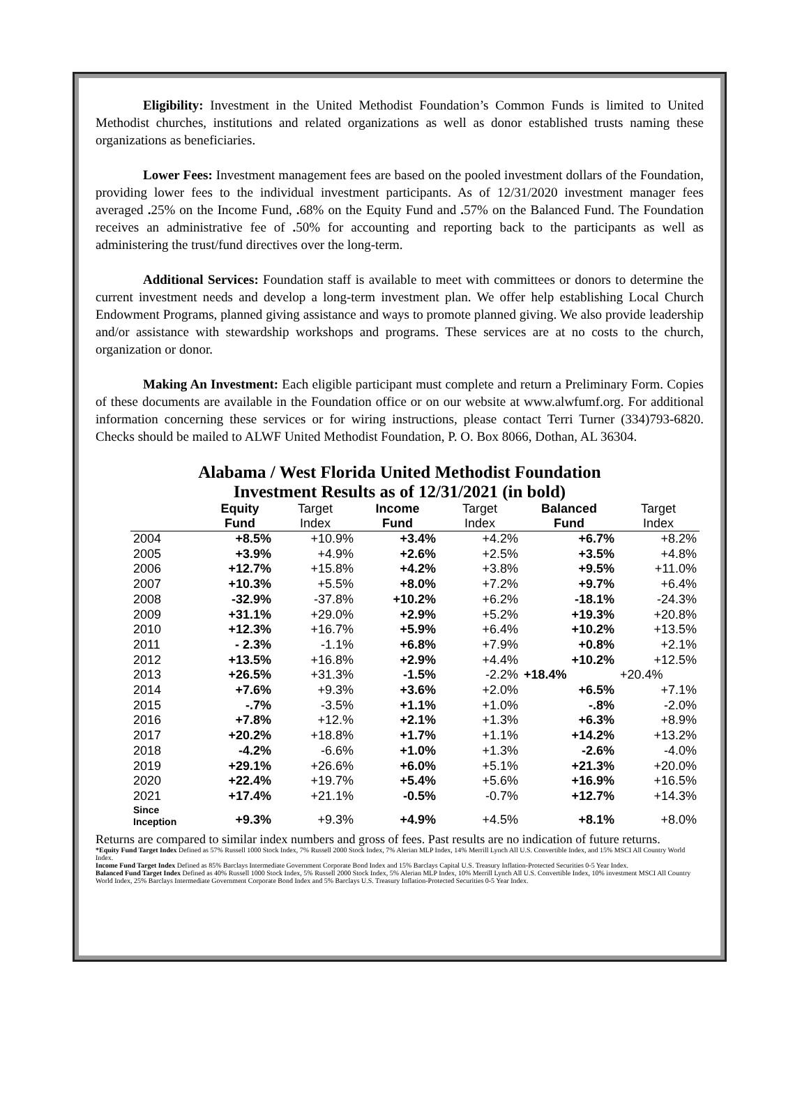Eligibility: Investment in the United Methodist Foundation’s Common Funds is limited to United Methodist churches, institutions and related organizations as well as donor established trusts naming these organizations as beneficiaries.
Lower Fees: Investment management fees are based on the pooled investment dollars of the Foundation, providing lower fees to the individual investment participants. As of 12/31/2020 investment manager fees averaged . 25% on the Income Fund, . 68% on the Equity Fund and . 57% on the Balanced Fund. The Foundation receives an administrative fee of . 50% for accounting and reporting back to the participants as well as administering the trust/fund directives over the long-term.
Additional Services: Foundation staff is available to meet with committees or donors to determine the current investment needs and develop a long-term investment plan. We offer help establishing Local Church Endowment Programs, planned giving assistance and ways to promote planned giving. We also provide leadership and/or assistance with stewardship workshops and programs. These services are at no costs to the church, organization or donor.
Making An Investment: Each eligible participant must complete and return a Preliminary Form. Copies of these documents are available in the Foundation office or on our website at www.alwfumf.org. For additional information concerning these services or for wiring instructions, please contact Terri Turner (334)793-6820. Checks should be mailed to ALWF United Methodist Foundation, P. O. Box 8066, Dothan, AL 36304.
Alabama / West Florida United Methodist Foundation
Investment Results as of 12/31/2021 (in bold)
| | Equity Fund | Target Index | Income Fund | Target Index | Balanced Fund | Target Index |
| --- | --- | --- | --- | --- | --- | --- |
| 2004 | +8.5% | +10.9% | +3.4% | +4.2% | +6.7% | +8.2% |
| 2005 | +3.9% | +4.9% | +2.6% | +2.5% | +3.5% | +4.8% |
| 2006 | +12.7% | +15.8% | +4.2% | +3.8% | +9.5% | +11.0% |
| 2007 | +10.3% | +5.5% | +8.0% | +7.2% | +9.7% | +6.4% |
| 2008 | -32.9% | -37.8% | +10.2% | +6.2% | -18.1% | -24.3% |
| 2009 | +31.1% | +29.0% | +2.9% | +5.2% | +19.3% | +20.8% |
| 2010 | +12.3% | +16.7% | +5.9% | +6.4% | +10.2% | +13.5% |
| 2011 | - 2.3% | -1.1% | +6.8% | +7.9% | +0.8% | +2.1% |
| 2012 | +13.5% | +16.8% | +2.9% | +4.4% | +10.2% | +12.5% |
| 2013 | +26.5% | +31.3% | -1.5% | -2.2% | +18.4% | +20.4% |
| 2014 | +7.6% | +9.3% | +3.6% | +2.0% | +6.5% | +7.1% |
| 2015 | -.7% | -3.5% | +1.1% | +1.0% | -.8% | -2.0% |
| 2016 | +7.8% | +12.% | +2.1% | +1.3% | +6.3% | +8.9% |
| 2017 | +20.2% | +18.8% | +1.7% | +1.1% | +14.2% | +13.2% |
| 2018 | -4.2% | -6.6% | +1.0% | +1.3% | -2.6% | -4.0% |
| 2019 | +29.1% | +26.6% | +6.0% | +5.1% | +21.3% | +20.0% |
| 2020 | +22.4% | +19.7% | +5.4% | +5.6% | +16.9% | +16.5% |
| 2021 | +17.4% | +21.1% | -0.5% | -0.7% | +12.7% | +14.3% |
| Since Inception | +9.3% | +9.3% | +4.9% | +4.5% | +8.1% | +8.0% |
Returns are compared to similar index numbers and gross of fees. Past results are no indication of future returns.
*Equity Fund Target Index Defined as 57% Russell 1000 Stock Index, 7% Russell 2000 Stock Index, 7% Alerian MLP Index, 14% Merrill Lynch All U.S. Convertible Index, and 15% MSCI All Country World Index.
Income Fund Target Index Defined as 85% Barclays Intermediate Government Corporate Bond Index and 15% Barclays Capital U.S. Treasury Inflation-Protected Securities 0-5 Year Index.
Balanced Fund Target Index Defined as 40% Russell 1000 Stock Index, 5% Russell 2000 Stock Index, 5% Alerian MLP Index, 10% Merrill Lynch All U.S. Convertible Index, 10% investment MSCI All Country World Index, 25% Barclays Intermediate Government Corporate Bond Index and 5% Barclays U.S. Treasury Inflation-Protected Securities 0-5 Year Index.